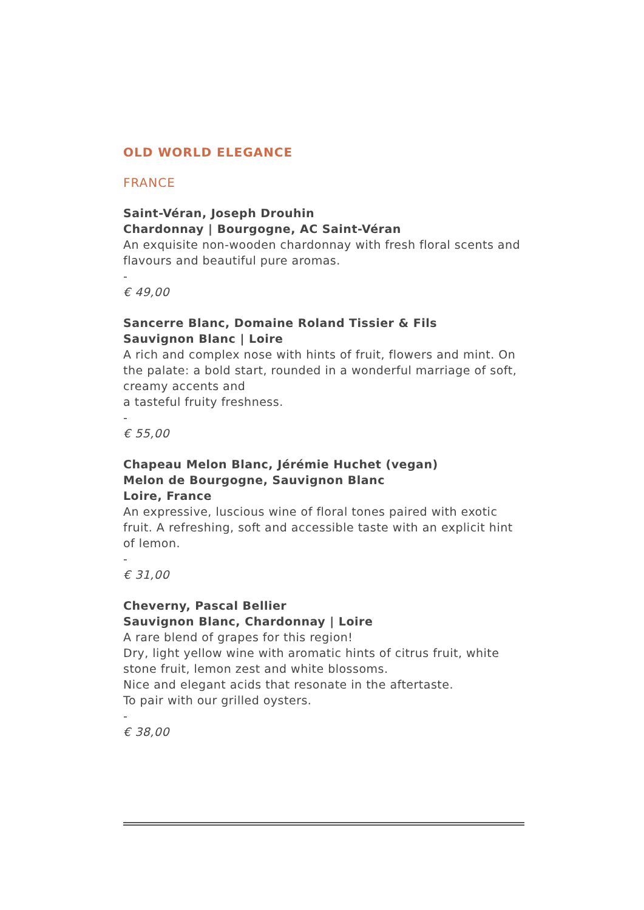OLD WORLD ELEGANCE
FRANCE
Saint-Véran, Joseph Drouhin
Chardonnay | Bourgogne, AC Saint-Véran
An exquisite non-wooden chardonnay with fresh floral scents and flavours and beautiful pure aromas.
-
€ 49,00
Sancerre Blanc, Domaine Roland Tissier & Fils
Sauvignon Blanc | Loire
A rich and complex nose with hints of fruit, flowers and mint. On the palate: a bold start, rounded in a wonderful marriage of soft, creamy accents and
a tasteful fruity freshness.
-
€ 55,00
Chapeau Melon Blanc, Jérémie Huchet (vegan)
Melon de Bourgogne, Sauvignon Blanc
Loire, France
An expressive, luscious wine of floral tones paired with exotic fruit. A refreshing, soft and accessible taste with an explicit hint of lemon.
-
€ 31,00
Cheverny, Pascal Bellier
Sauvignon Blanc, Chardonnay | Loire
A rare blend of grapes for this region!
Dry, light yellow wine with aromatic hints of citrus fruit, white stone fruit, lemon zest and white blossoms.
Nice and elegant acids that resonate in the aftertaste.
To pair with our grilled oysters.
-
€ 38,00